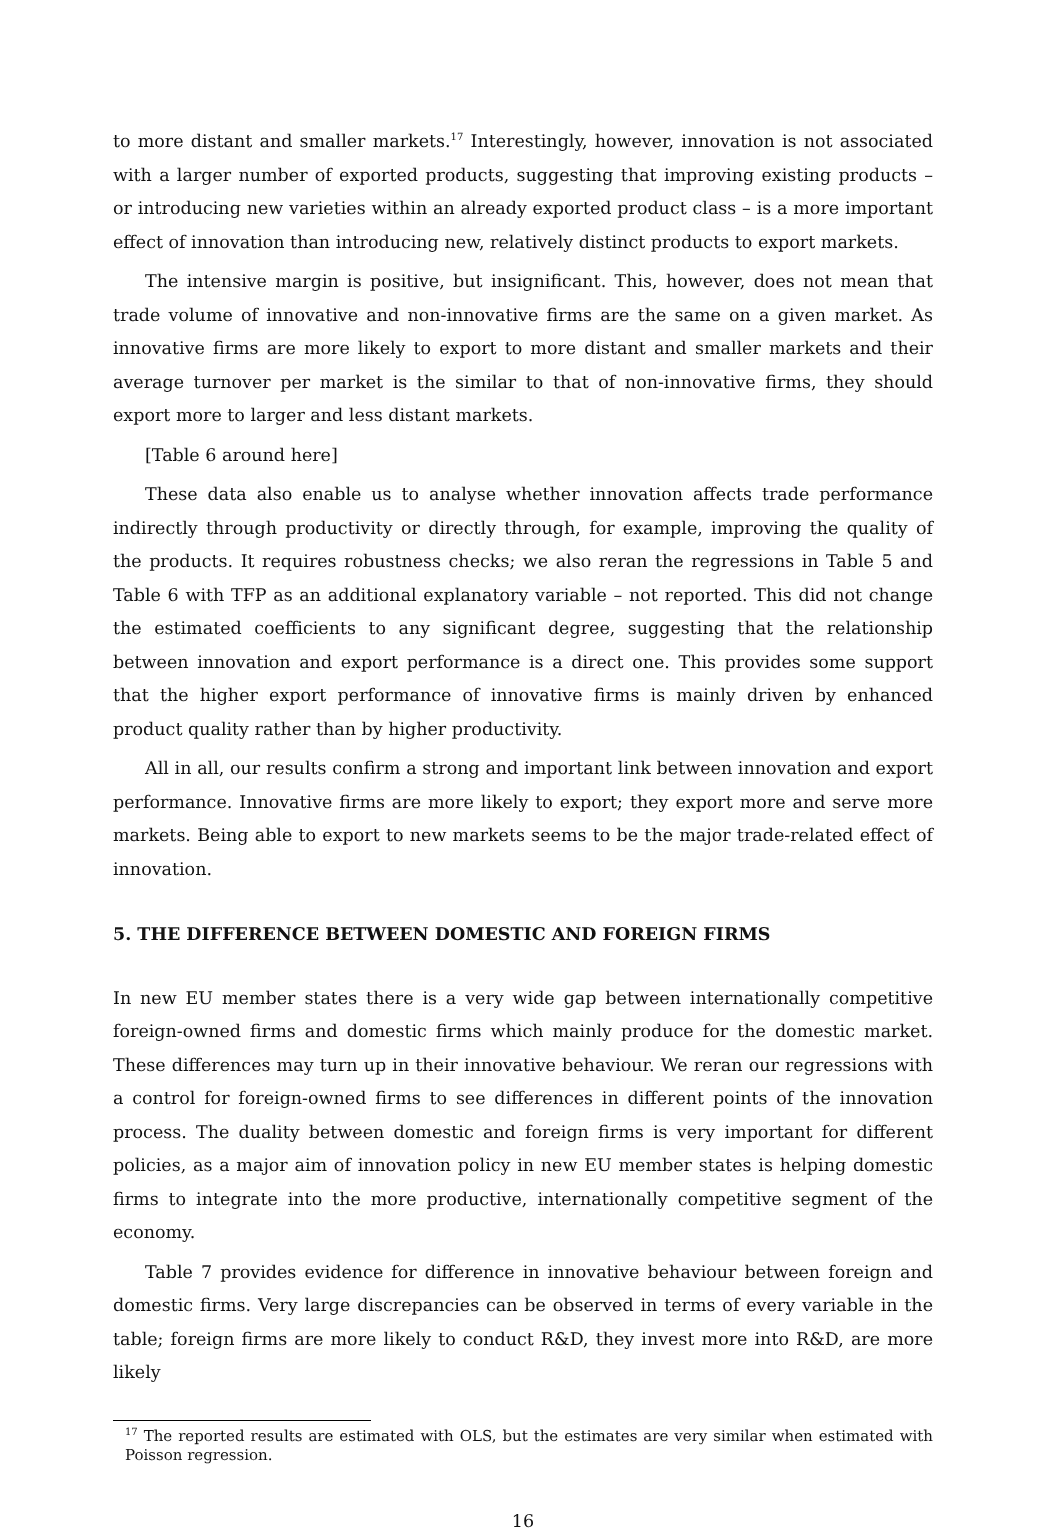to more distant and smaller markets.<sup>17</sup> Interestingly, however, innovation is not associated with a larger number of exported products, suggesting that improving existing products – or introducing new varieties within an already exported product class – is a more important effect of innovation than introducing new, relatively distinct products to export markets.
The intensive margin is positive, but insignificant. This, however, does not mean that trade volume of innovative and non-innovative firms are the same on a given market. As innovative firms are more likely to export to more distant and smaller markets and their average turnover per market is the similar to that of non-innovative firms, they should export more to larger and less distant markets.
[Table 6 around here]
These data also enable us to analyse whether innovation affects trade performance indirectly through productivity or directly through, for example, improving the quality of the products. It requires robustness checks; we also reran the regressions in Table 5 and Table 6 with TFP as an additional explanatory variable – not reported. This did not change the estimated coefficients to any significant degree, suggesting that the relationship between innovation and export performance is a direct one. This provides some support that the higher export performance of innovative firms is mainly driven by enhanced product quality rather than by higher productivity.
All in all, our results confirm a strong and important link between innovation and export performance. Innovative firms are more likely to export; they export more and serve more markets. Being able to export to new markets seems to be the major trade-related effect of innovation.
5. THE DIFFERENCE BETWEEN DOMESTIC AND FOREIGN FIRMS
In new EU member states there is a very wide gap between internationally competitive foreign-owned firms and domestic firms which mainly produce for the domestic market. These differences may turn up in their innovative behaviour. We reran our regressions with a control for foreign-owned firms to see differences in different points of the innovation process. The duality between domestic and foreign firms is very important for different policies, as a major aim of innovation policy in new EU member states is helping domestic firms to integrate into the more productive, internationally competitive segment of the economy.
Table 7 provides evidence for difference in innovative behaviour between foreign and domestic firms. Very large discrepancies can be observed in terms of every variable in the table; foreign firms are more likely to conduct R&D, they invest more into R&D, are more likely
<sup>17</sup> The reported results are estimated with OLS, but the estimates are very similar when estimated with Poisson regression.
16